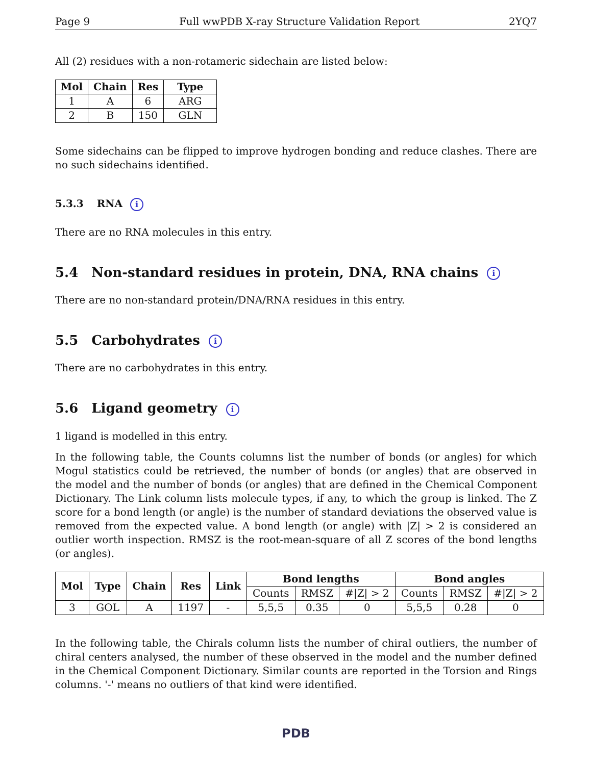Page 9 Full wwPDB X-ray Structure Validation Report 2YQ7
All (2) residues with a non-rotameric sidechain are listed below:
| Mol | Chain | Res | Type |
| --- | --- | --- | --- |
| 1 | A | 6 | ARG |
| 2 | B | 150 | GLN |
Some sidechains can be flipped to improve hydrogen bonding and reduce clashes. There are no such sidechains identified.
5.3.3 RNA i
There are no RNA molecules in this entry.
5.4 Non-standard residues in protein, DNA, RNA chains i
There are no non-standard protein/DNA/RNA residues in this entry.
5.5 Carbohydrates i
There are no carbohydrates in this entry.
5.6 Ligand geometry i
1 ligand is modelled in this entry.
In the following table, the Counts columns list the number of bonds (or angles) for which Mogul statistics could be retrieved, the number of bonds (or angles) that are observed in the model and the number of bonds (or angles) that are defined in the Chemical Component Dictionary. The Link column lists molecule types, if any, to which the group is linked. The Z score for a bond length (or angle) is the number of standard deviations the observed value is removed from the expected value. A bond length (or angle) with |Z| > 2 is considered an outlier worth inspection. RMSZ is the root-mean-square of all Z scores of the bond lengths (or angles).
| Mol | Type | Chain | Res | Link | Bond lengths | | | Bond angles | | |
| --- | --- | --- | --- | --- | --- | --- | --- | --- | --- | --- |
| | | | | | Counts | RMSZ | #/Z/ > 2 | Counts | RMSZ | #/Z/ > 2 |
| 3 | GOL | A | 1197 | - | 5,5,5 | 0.35 | 0 | 5,5,5 | 0.28 | 0 |
In the following table, the Chirals column lists the number of chiral outliers, the number of chiral centers analysed, the number of these observed in the model and the number defined in the Chemical Component Dictionary. Similar counts are reported in the Torsion and Rings columns. '-' means no outliers of that kind were identified.
PDB